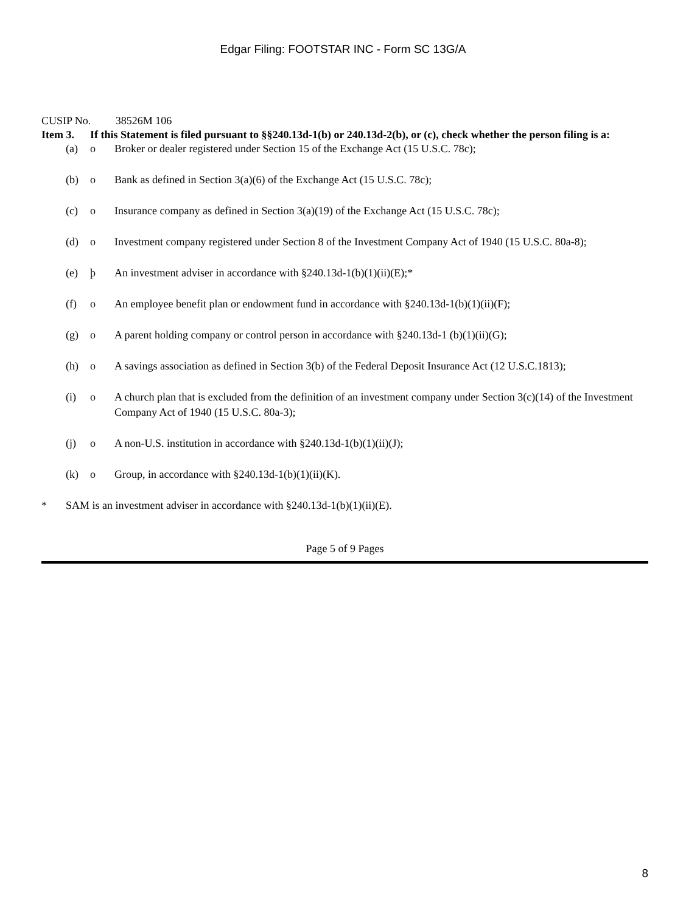Edgar Filing: FOOTSTAR INC - Form SC 13G/A
CUSIP No. 38526M 106
Item 3. If this Statement is filed pursuant to §§240.13d-1(b) or 240.13d-2(b), or (c), check whether the person filing is a:
(a) o Broker or dealer registered under Section 15 of the Exchange Act (15 U.S.C. 78c);
(b) o Bank as defined in Section 3(a)(6) of the Exchange Act (15 U.S.C. 78c);
(c) o Insurance company as defined in Section 3(a)(19) of the Exchange Act (15 U.S.C. 78c);
(d) o Investment company registered under Section 8 of the Investment Company Act of 1940 (15 U.S.C. 80a-8);
(e) þ An investment adviser in accordance with §240.13d-1(b)(1)(ii)(E);*
(f) o An employee benefit plan or endowment fund in accordance with §240.13d-1(b)(1)(ii)(F);
(g) o A parent holding company or control person in accordance with §240.13d-1 (b)(1)(ii)(G);
(h) o A savings association as defined in Section 3(b) of the Federal Deposit Insurance Act (12 U.S.C.1813);
(i) o A church plan that is excluded from the definition of an investment company under Section 3(c)(14) of the Investment Company Act of 1940 (15 U.S.C. 80a-3);
(j) o A non-U.S. institution in accordance with §240.13d-1(b)(1)(ii)(J);
(k) o Group, in accordance with §240.13d-1(b)(1)(ii)(K).
* SAM is an investment adviser in accordance with §240.13d-1(b)(1)(ii)(E).
Page 5 of 9 Pages
8